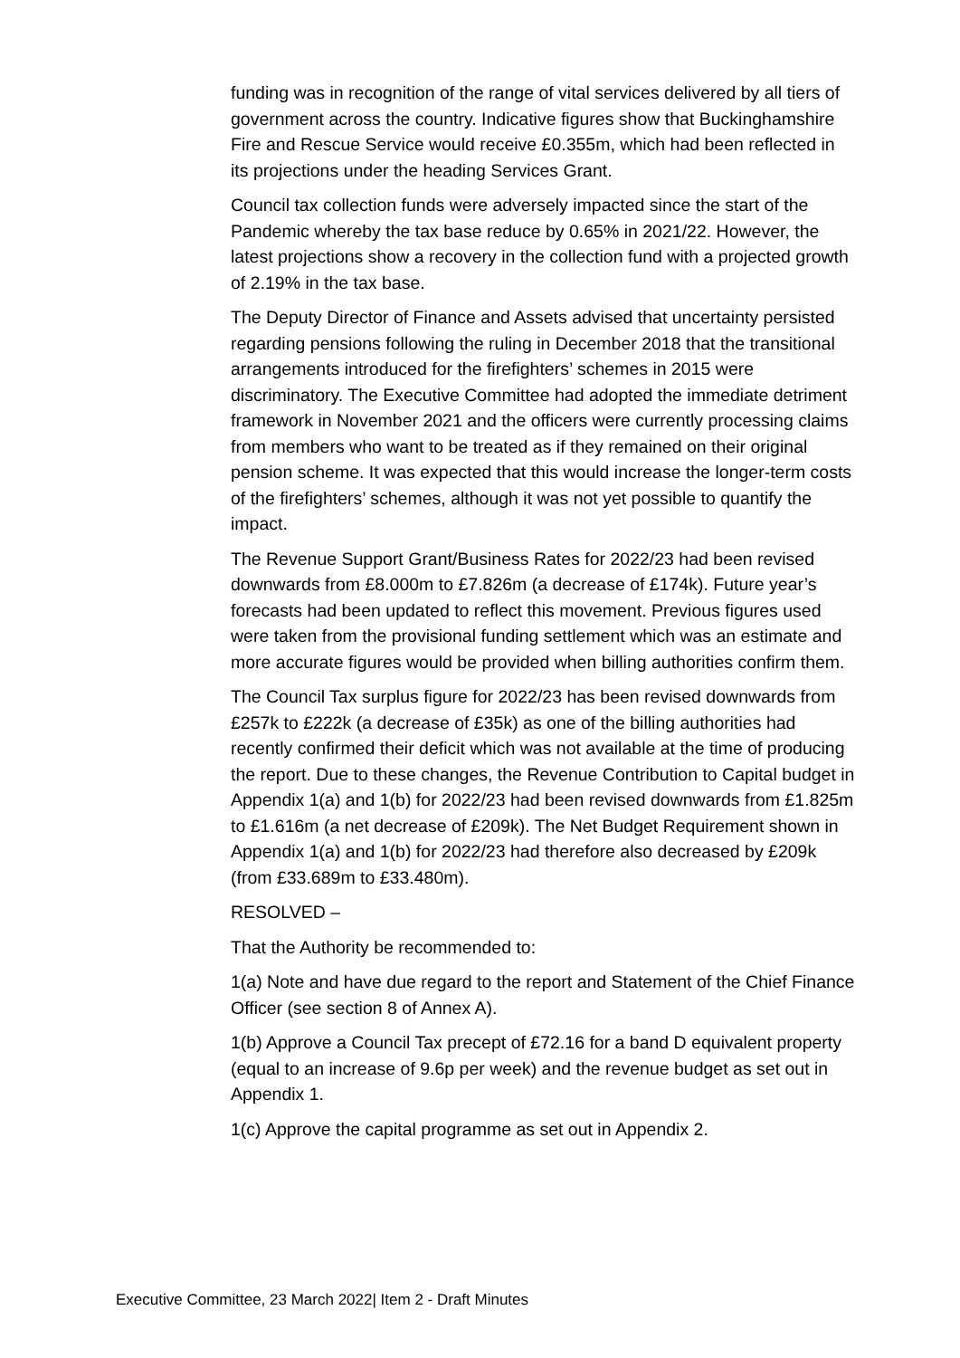funding was in recognition of the range of vital services delivered by all tiers of government across the country. Indicative figures show that Buckinghamshire Fire and Rescue Service would receive £0.355m, which had been reflected in its projections under the heading Services Grant.
Council tax collection funds were adversely impacted since the start of the Pandemic whereby the tax base reduce by 0.65% in 2021/22. However, the latest projections show a recovery in the collection fund with a projected growth of 2.19% in the tax base.
The Deputy Director of Finance and Assets advised that uncertainty persisted regarding pensions following the ruling in December 2018 that the transitional arrangements introduced for the firefighters’ schemes in 2015 were discriminatory. The Executive Committee had adopted the immediate detriment framework in November 2021 and the officers were currently processing claims from members who want to be treated as if they remained on their original pension scheme. It was expected that this would increase the longer-term costs of the firefighters’ schemes, although it was not yet possible to quantify the impact.
The Revenue Support Grant/Business Rates for 2022/23 had been revised downwards from £8.000m to £7.826m (a decrease of £174k). Future year’s forecasts had been updated to reflect this movement. Previous figures used were taken from the provisional funding settlement which was an estimate and more accurate figures would be provided when billing authorities confirm them.
The Council Tax surplus figure for 2022/23 has been revised downwards from £257k to £222k (a decrease of £35k) as one of the billing authorities had recently confirmed their deficit which was not available at the time of producing the report. Due to these changes, the Revenue Contribution to Capital budget in Appendix 1(a) and 1(b) for 2022/23 had been revised downwards from £1.825m to £1.616m (a net decrease of £209k). The Net Budget Requirement shown in Appendix 1(a) and 1(b) for 2022/23 had therefore also decreased by £209k (from £33.689m to £33.480m).
RESOLVED –
That the Authority be recommended to:
1(a) Note and have due regard to the report and Statement of the Chief Finance Officer (see section 8 of Annex A).
1(b) Approve a Council Tax precept of £72.16 for a band D equivalent property (equal to an increase of 9.6p per week) and the revenue budget as set out in Appendix 1.
1(c) Approve the capital programme as set out in Appendix 2.
Executive Committee, 23 March 2022| Item 2 - Draft Minutes